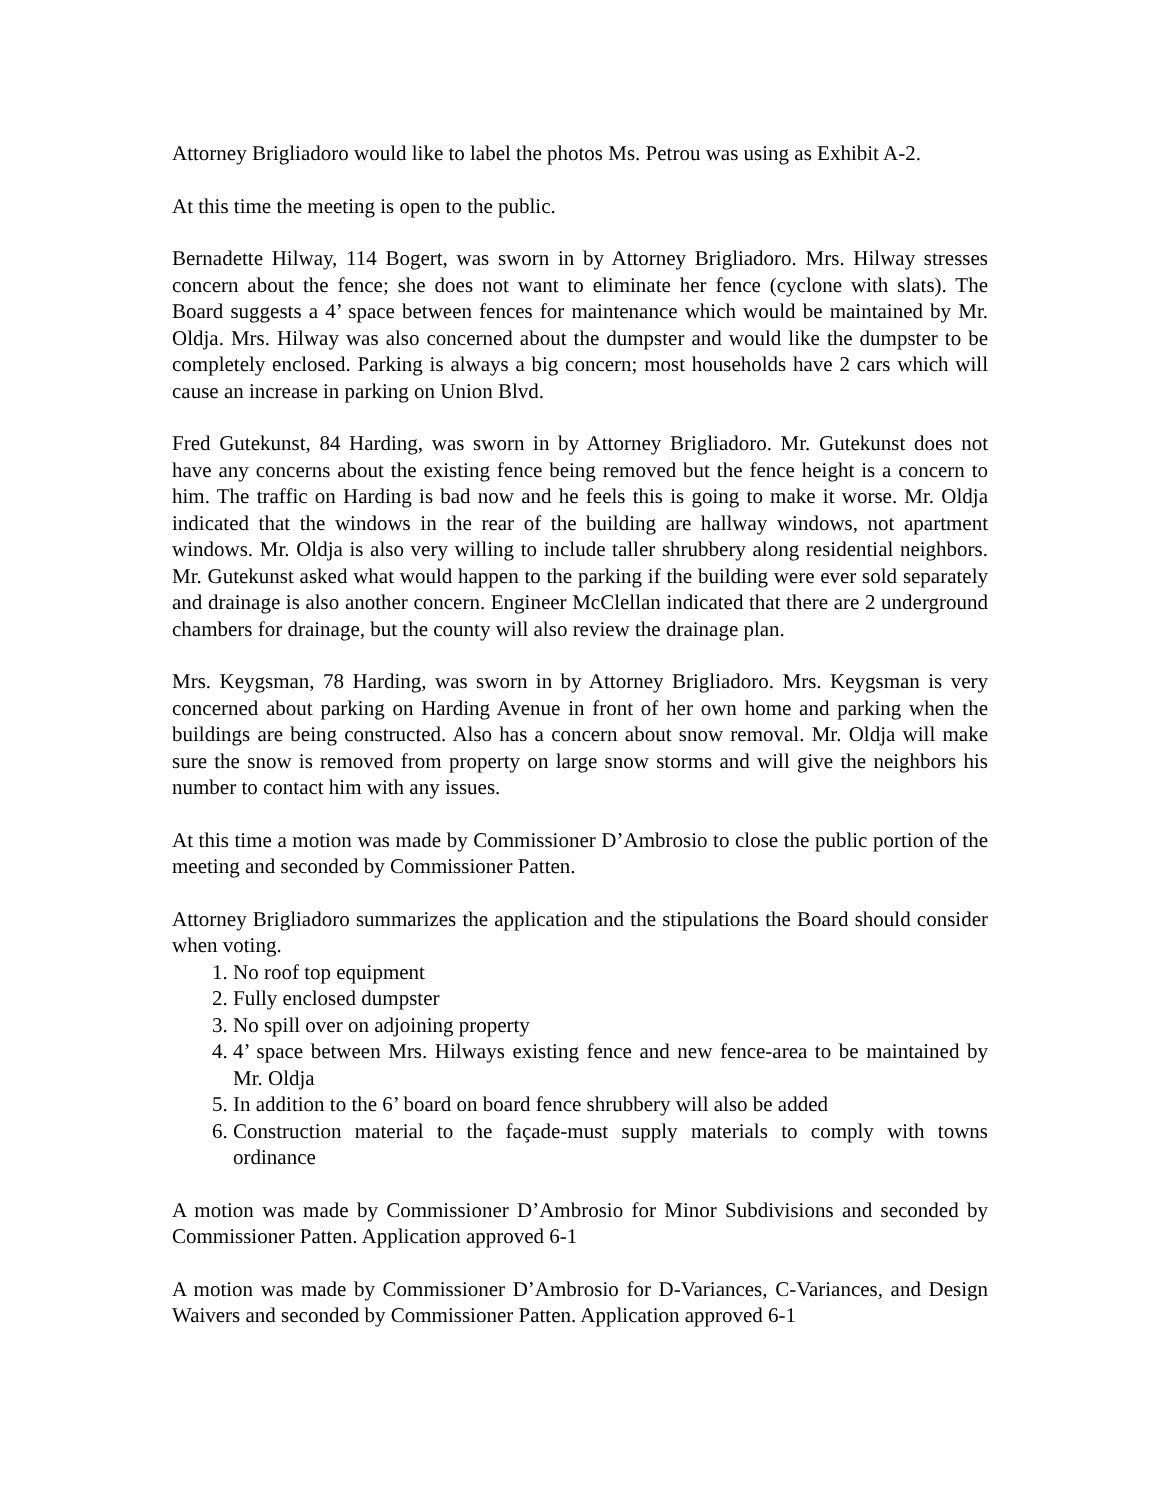Attorney Brigliadoro would like to label the photos Ms. Petrou was using as Exhibit A-2.
At this time the meeting is open to the public.
Bernadette Hilway, 114 Bogert, was sworn in by Attorney Brigliadoro. Mrs. Hilway stresses concern about the fence; she does not want to eliminate her fence (cyclone with slats). The Board suggests a 4’ space between fences for maintenance which would be maintained by Mr. Oldja. Mrs. Hilway was also concerned about the dumpster and would like the dumpster to be completely enclosed. Parking is always a big concern; most households have 2 cars which will cause an increase in parking on Union Blvd.
Fred Gutekunst, 84 Harding, was sworn in by Attorney Brigliadoro. Mr. Gutekunst does not have any concerns about the existing fence being removed but the fence height is a concern to him. The traffic on Harding is bad now and he feels this is going to make it worse. Mr. Oldja indicated that the windows in the rear of the building are hallway windows, not apartment windows. Mr. Oldja is also very willing to include taller shrubbery along residential neighbors. Mr. Gutekunst asked what would happen to the parking if the building were ever sold separately and drainage is also another concern. Engineer McClellan indicated that there are 2 underground chambers for drainage, but the county will also review the drainage plan.
Mrs. Keygsman, 78 Harding, was sworn in by Attorney Brigliadoro. Mrs. Keygsman is very concerned about parking on Harding Avenue in front of her own home and parking when the buildings are being constructed. Also has a concern about snow removal. Mr. Oldja will make sure the snow is removed from property on large snow storms and will give the neighbors his number to contact him with any issues.
At this time a motion was made by Commissioner D’Ambrosio to close the public portion of the meeting and seconded by Commissioner Patten.
Attorney Brigliadoro summarizes the application and the stipulations the Board should consider when voting.
1. No roof top equipment
2. Fully enclosed dumpster
3. No spill over on adjoining property
4. 4’ space between Mrs. Hilways existing fence and new fence-area to be maintained by Mr. Oldja
5. In addition to the 6’ board on board fence shrubbery will also be added
6. Construction material to the façade-must supply materials to comply with towns ordinance
A motion was made by Commissioner D’Ambrosio for Minor Subdivisions and seconded by Commissioner Patten. Application approved 6-1
A motion was made by Commissioner D’Ambrosio for D-Variances, C-Variances, and Design Waivers and seconded by Commissioner Patten. Application approved 6-1